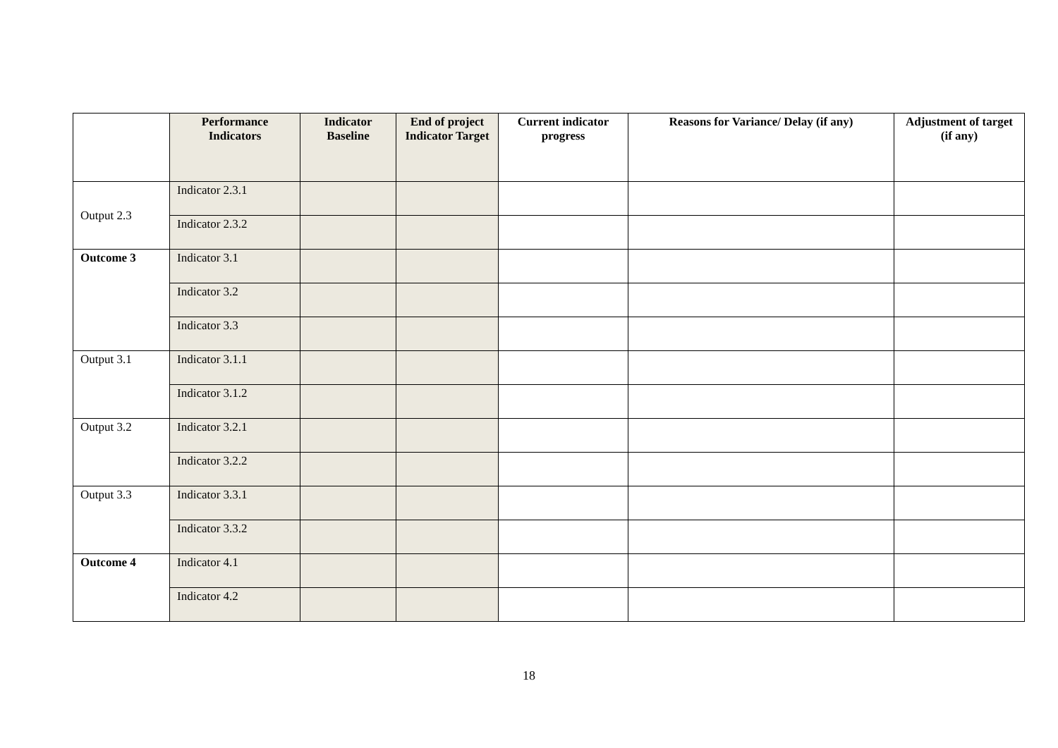| | Performance Indicators | Indicator Baseline | End of project Indicator Target | Current indicator progress | Reasons for Variance/ Delay (if any) | Adjustment of target (if any) |
| --- | --- | --- | --- | --- | --- | --- |
| Output 2.3 | Indicator 2.3.1 | | | | | |
| | Indicator 2.3.2 | | | | | |
| Outcome 3 | Indicator 3.1 | | | | | |
| | Indicator 3.2 | | | | | |
| | Indicator 3.3 | | | | | |
| Output 3.1 | Indicator 3.1.1 | | | | | |
| | Indicator 3.1.2 | | | | | |
| Output 3.2 | Indicator 3.2.1 | | | | | |
| | Indicator 3.2.2 | | | | | |
| Output 3.3 | Indicator 3.3.1 | | | | | |
| | Indicator 3.3.2 | | | | | |
| Outcome 4 | Indicator 4.1 | | | | | |
| | Indicator 4.2 | | | | | |
18